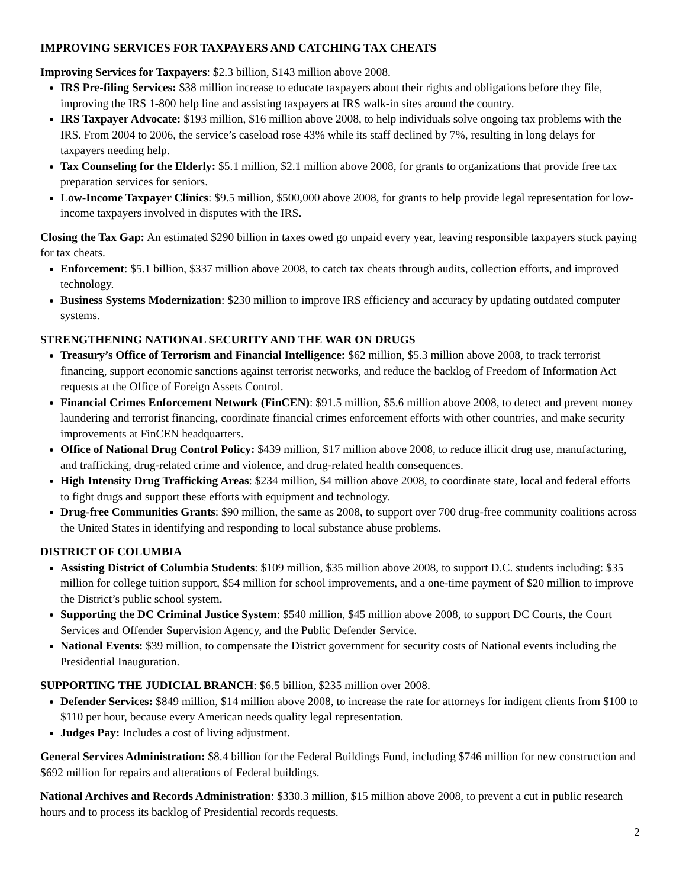IMPROVING SERVICES FOR TAXPAYERS AND CATCHING TAX CHEATS
Improving Services for Taxpayers: $2.3 billion, $143 million above 2008.
IRS Pre-filing Services: $38 million increase to educate taxpayers about their rights and obligations before they file, improving the IRS 1-800 help line and assisting taxpayers at IRS walk-in sites around the country.
IRS Taxpayer Advocate: $193 million, $16 million above 2008, to help individuals solve ongoing tax problems with the IRS. From 2004 to 2006, the service’s caseload rose 43% while its staff declined by 7%, resulting in long delays for taxpayers needing help.
Tax Counseling for the Elderly: $5.1 million, $2.1 million above 2008, for grants to organizations that provide free tax preparation services for seniors.
Low-Income Taxpayer Clinics: $9.5 million, $500,000 above 2008, for grants to help provide legal representation for low-income taxpayers involved in disputes with the IRS.
Closing the Tax Gap: An estimated $290 billion in taxes owed go unpaid every year, leaving responsible taxpayers stuck paying for tax cheats.
Enforcement: $5.1 billion, $337 million above 2008, to catch tax cheats through audits, collection efforts, and improved technology.
Business Systems Modernization: $230 million to improve IRS efficiency and accuracy by updating outdated computer systems.
STRENGTHENING NATIONAL SECURITY AND THE WAR ON DRUGS
Treasury’s Office of Terrorism and Financial Intelligence: $62 million, $5.3 million above 2008, to track terrorist financing, support economic sanctions against terrorist networks, and reduce the backlog of Freedom of Information Act requests at the Office of Foreign Assets Control.
Financial Crimes Enforcement Network (FinCEN): $91.5 million, $5.6 million above 2008, to detect and prevent money laundering and terrorist financing, coordinate financial crimes enforcement efforts with other countries, and make security improvements at FinCEN headquarters.
Office of National Drug Control Policy: $439 million, $17 million above 2008, to reduce illicit drug use, manufacturing, and trafficking, drug-related crime and violence, and drug-related health consequences.
High Intensity Drug Trafficking Areas: $234 million, $4 million above 2008, to coordinate state, local and federal efforts to fight drugs and support these efforts with equipment and technology.
Drug-free Communities Grants: $90 million, the same as 2008, to support over 700 drug-free community coalitions across the United States in identifying and responding to local substance abuse problems.
DISTRICT OF COLUMBIA
Assisting District of Columbia Students: $109 million, $35 million above 2008, to support D.C. students including: $35 million for college tuition support, $54 million for school improvements, and a one-time payment of $20 million to improve the District’s public school system.
Supporting the DC Criminal Justice System: $540 million, $45 million above 2008, to support DC Courts, the Court Services and Offender Supervision Agency, and the Public Defender Service.
National Events: $39 million, to compensate the District government for security costs of National events including the Presidential Inauguration.
SUPPORTING THE JUDICIAL BRANCH: $6.5 billion, $235 million over 2008.
Defender Services: $849 million, $14 million above 2008, to increase the rate for attorneys for indigent clients from $100 to $110 per hour, because every American needs quality legal representation.
Judges Pay: Includes a cost of living adjustment.
General Services Administration: $8.4 billion for the Federal Buildings Fund, including $746 million for new construction and $692 million for repairs and alterations of Federal buildings.
National Archives and Records Administration: $330.3 million, $15 million above 2008, to prevent a cut in public research hours and to process its backlog of Presidential records requests.
2